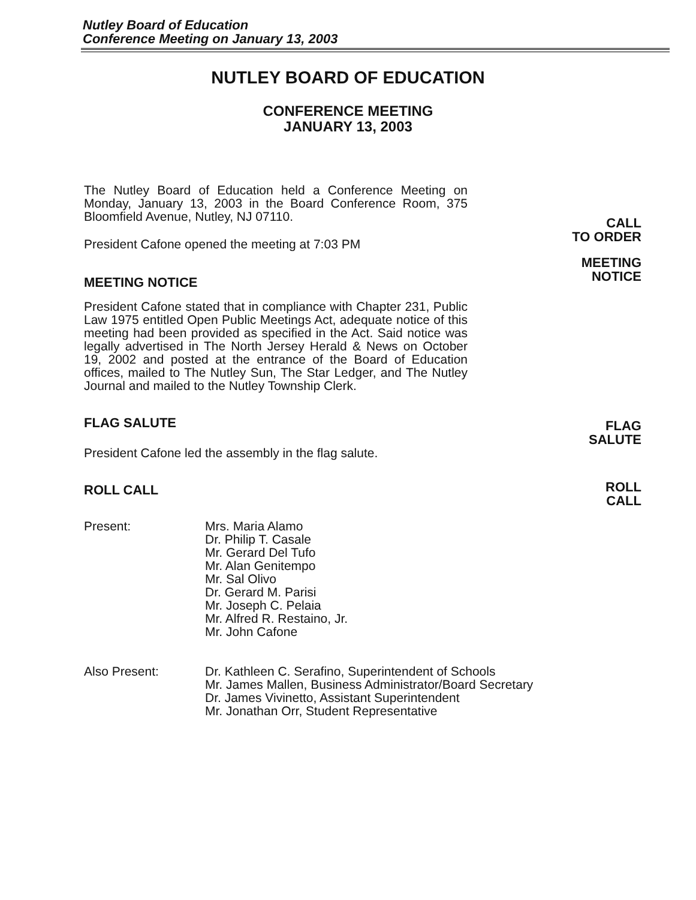Nutley Board of Education
Conference Meeting on January 13, 2003
NUTLEY BOARD OF EDUCATION
CONFERENCE MEETING
JANUARY 13, 2003
The Nutley Board of Education held a Conference Meeting on Monday, January 13, 2003 in the Board Conference Room, 375 Bloomfield Avenue, Nutley, NJ 07110.
President Cafone opened the meeting at 7:03 PM
MEETING NOTICE
President Cafone stated that in compliance with Chapter 231, Public Law 1975 entitled Open Public Meetings Act, adequate notice of this meeting had been provided as specified in the Act. Said notice was legally advertised in The North Jersey Herald & News on October 19, 2002 and posted at the entrance of the Board of Education offices, mailed to The Nutley Sun, The Star Ledger, and The Nutley Journal and mailed to the Nutley Township Clerk.
FLAG SALUTE
President Cafone led the assembly in the flag salute.
ROLL CALL
CALL
TO ORDER
MEETING
NOTICE
FLAG
SALUTE
ROLL
CALL
Present: Mrs. Maria Alamo
Dr. Philip T. Casale
Mr. Gerard Del Tufo
Mr. Alan Genitempo
Mr. Sal Olivo
Dr. Gerard M. Parisi
Mr. Joseph C. Pelaia
Mr. Alfred R. Restaino, Jr.
Mr. John Cafone
Also Present: Dr. Kathleen C. Serafino, Superintendent of Schools
Mr. James Mallen, Business Administrator/Board Secretary
Dr. James Vivinetto, Assistant Superintendent
Mr. Jonathan Orr, Student Representative